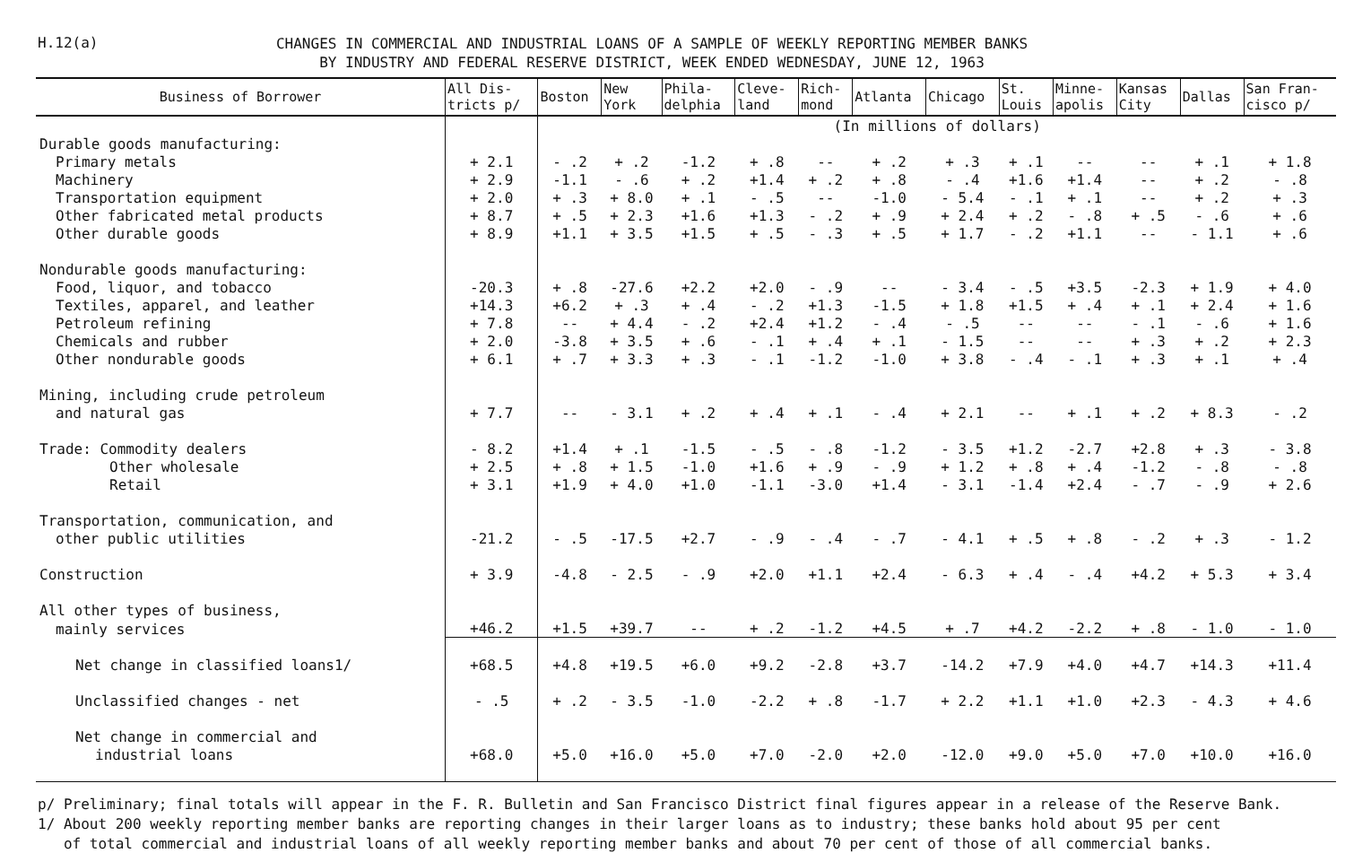H.12(a)
CHANGES IN COMMERCIAL AND INDUSTRIAL LOANS OF A SAMPLE OF WEEKLY REPORTING MEMBER BANKS
BY INDUSTRY AND FEDERAL RESERVE DISTRICT, WEEK ENDED WEDNESDAY, JUNE 12, 1963
| Business of Borrower | All Dis- tricts p/ | Boston | New York | Phila- delphia | Cleve- land | Rich- mond | Atlanta | Chicago | St. Louis | Minne- apolis | Kansas City | Dallas | San Fran- cisco p/ |
| --- | --- | --- | --- | --- | --- | --- | --- | --- | --- | --- | --- | --- | --- |
| | | (In millions of dollars) | | | | | | | | | | | |
| Durable goods manufacturing: | | | | | | | | | | | | | |
| Primary metals | + 2.1 | - .2 | + .2 | -1.2 | + .8 | -- | + .2 | + .3 | + .1 | -- | -- | + .1 | + 1.8 |
| Machinery | + 2.9 | -1.1 | - .6 | + .2 | +1.4 | + .2 | + .8 | - .4 | +1.6 | +1.4 | -- | + .2 | - .8 |
| Transportation equipment | + 2.0 | + .3 | + 8.0 | + .1 | - .5 | -- | -1.0 | - 5.4 | - .1 | + .1 | -- | + .2 | + .3 |
| Other fabricated metal products | + 8.7 | + .5 | + 2.3 | +1.6 | +1.3 | - .2 | + .9 | + 2.4 | + .2 | - .8 | + .5 | - .6 | + .6 |
| Other durable goods | + 8.9 | +1.1 | + 3.5 | +1.5 | + .5 | - .3 | + .5 | + 1.7 | - .2 | +1.1 | -- | - 1.1 | + .6 |
| Nondurable goods manufacturing: | | | | | | | | | | | | | |
| Food, liquor, and tobacco | -20.3 | + .8 | -27.6 | +2.2 | +2.0 | - .9 | -- | - 3.4 | - .5 | +3.5 | -2.3 | + 1.9 | + 4.0 |
| Textiles, apparel, and leather | +14.3 | +6.2 | + .3 | + .4 | - .2 | +1.3 | -1.5 | + 1.8 | +1.5 | + .4 | + .1 | + 2.4 | + 1.6 |
| Petroleum refining | + 7.8 | -- | + 4.4 | - .2 | +2.4 | +1.2 | - .4 | - .5 | -- | -- | - .1 | - .6 | + 1.6 |
| Chemicals and rubber | + 2.0 | -3.8 | + 3.5 | + .6 | - .1 | + .4 | + .1 | - 1.5 | -- | -- | + .3 | + .2 | + 2.3 |
| Other nondurable goods | + 6.1 | + .7 | + 3.3 | + .3 | - .1 | -1.2 | -1.0 | + 3.8 | - .4 | - .1 | + .3 | + .1 | + .4 |
| Mining, including crude petroleum | | | | | | | | | | | | | |
| and natural gas | + 7.7 | -- | - 3.1 | + .2 | + .4 | + .1 | - .4 | + 2.1 | -- | + .1 | + .2 | + 8.3 | - .2 |
| Trade: Commodity dealers | - 8.2 | +1.4 | + .1 | -1.5 | - .5 | - .8 | -1.2 | - 3.5 | +1.2 | -2.7 | +2.8 | + .3 | - 3.8 |
| Other wholesale | + 2.5 | + .8 | + 1.5 | -1.0 | +1.6 | + .9 | - .9 | + 1.2 | + .8 | + .4 | -1.2 | - .8 | - .8 |
| Retail | + 3.1 | +1.9 | + 4.0 | +1.0 | -1.1 | -3.0 | +1.4 | - 3.1 | -1.4 | +2.4 | - .7 | - .9 | + 2.6 |
| Transportation, communication, and | | | | | | | | | | | | | |
| other public utilities | -21.2 | - .5 | -17.5 | +2.7 | - .9 | - .4 | - .7 | - 4.1 | + .5 | + .8 | - .2 | + .3 | - 1.2 |
| Construction | + 3.9 | -4.8 | - 2.5 | - .9 | +2.0 | +1.1 | +2.4 | - 6.3 | + .4 | - .4 | +4.2 | + 5.3 | + 3.4 |
| All other types of business, | | | | | | | | | | | | | |
| mainly services | +46.2 | +1.5 | +39.7 | -- | + .2 | -1.2 | +4.5 | + .7 | +4.2 | -2.2 | + .8 | - 1.0 | - 1.0 |
| Net change in classified loans1/ | +68.5 | +4.8 | +19.5 | +6.0 | +9.2 | -2.8 | +3.7 | -14.2 | +7.9 | +4.0 | +4.7 | +14.3 | +11.4 |
| Unclassified changes - net | - .5 | + .2 | - 3.5 | -1.0 | -2.2 | + .8 | -1.7 | + 2.2 | +1.1 | +1.0 | +2.3 | - 4.3 | + 4.6 |
| Net change in commercial and | | | | | | | | | | | | | |
| industrial loans | +68.0 | +5.0 | +16.0 | +5.0 | +7.0 | -2.0 | +2.0 | -12.0 | +9.0 | +5.0 | +7.0 | +10.0 | +16.0 |
p/ Preliminary; final totals will appear in the F. R. Bulletin and San Francisco District final figures appear in a release of the Reserve Bank.
1/ About 200 weekly reporting member banks are reporting changes in their larger loans as to industry; these banks hold about 95 per cent
of total commercial and industrial loans of all weekly reporting member banks and about 70 per cent of those of all commercial banks.